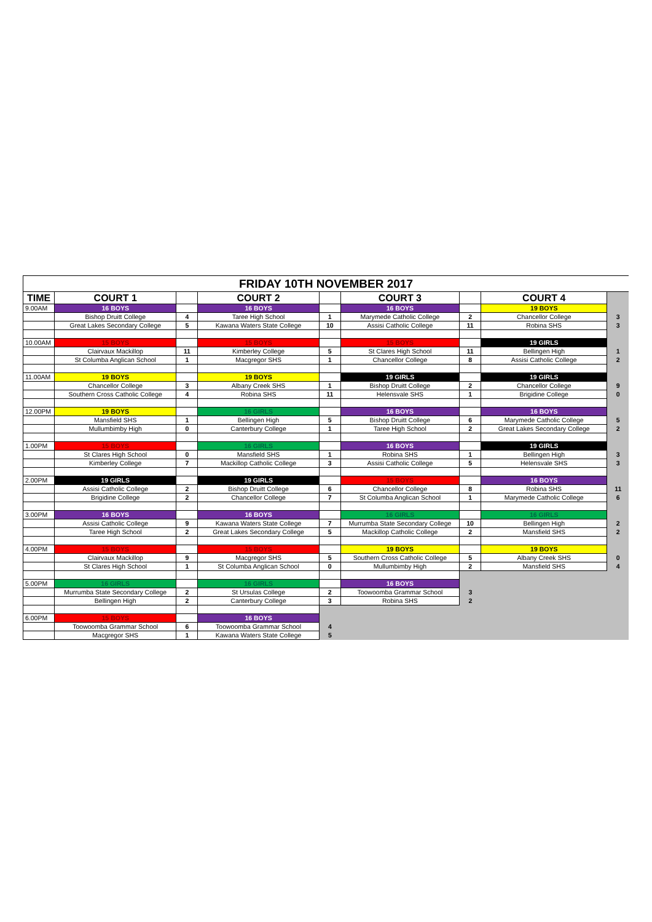| FRIDAY 10TH NOVEMBER 2017 | | | | | | | | |
| TIME | COURT 1 | | COURT 2 | | COURT 3 | | COURT 4 | |
| 9.00AM | 16 BOYS | | 16 BOYS | | 16 BOYS | | 19 BOYS | |
| | Bishop Druitt College | 4 | Taree High School | 1 | Marymede Catholic College | 2 | Chancellor College | 3 |
| | Great Lakes Secondary College | 5 | Kawana Waters State College | 10 | Assisi Catholic College | 11 | Robina SHS | 3 |
| 10.00AM | 15 BOYS | | 15 BOYS | | 15 BOYS | | 19 GIRLS | |
| | Clairvaux Mackillop | 11 | Kimberley College | 5 | St Clares High School | 11 | Bellingen High | 1 |
| | St Columba Anglican School | 1 | Macgregor SHS | 1 | Chancellor College | 8 | Assisi Catholic College | 2 |
| 11.00AM | 19 BOYS | | 19 BOYS | | 19 GIRLS | | 19 GIRLS | |
| | Chancellor College | 3 | Albany Creek SHS | 1 | Bishop Druitt College | 2 | Chancellor College | 9 |
| | Southern Cross Catholic College | 4 | Robina SHS | 11 | Helensvale SHS | 1 | Brigidine College | 0 |
| 12.00PM | 19 BOYS | | 16 GIRLS | | 16 BOYS | | 16 BOYS | |
| | Mansfield SHS | 1 | Bellingen High | 5 | Bishop Druitt College | 6 | Marymede Catholic College | 5 |
| | Mullumbimby High | 0 | Canterbury College | 1 | Taree High School | 2 | Great Lakes Secondary College | 2 |
| 1.00PM | 15 BOYS | | 16 GIRLS | | 16 BOYS | | 19 GIRLS | |
| | St Clares High School | 0 | Mansfield SHS | 1 | Robina SHS | 1 | Bellingen High | 3 |
| | Kimberley College | 7 | Mackillop Catholic College | 3 | Assisi Catholic College | 5 | Helensvale SHS | 3 |
| 2.00PM | 19 GIRLS | | 19 GIRLS | | 15 BOYS | | 16 BOYS | |
| | Assisi Catholic College | 2 | Bishop Druitt College | 6 | Chancellor College | 8 | Robina SHS | 11 |
| | Brigidine College | 2 | Chancellor College | 7 | St Columba Anglican School | 1 | Marymede Catholic College | 6 |
| 3.00PM | 16 BOYS | | 16 BOYS | | 16 GIRLS | | 16 GIRLS | |
| | Assisi Catholic College | 9 | Kawana Waters State College | 7 | Murrumba State Secondary College | 10 | Bellingen High | 2 |
| | Taree High School | 2 | Great Lakes Secondary College | 5 | Mackillop Catholic College | 2 | Mansfield SHS | 2 |
| 4.00PM | 15 BOYS | | 15 BOYS | | 19 BOYS | | 19 BOYS | |
| | Clairvaux Mackillop | 9 | Macgregor SHS | 5 | Southern Cross Catholic College | 5 | Albany Creek SHS | 0 |
| | St Clares High School | 1 | St Columba Anglican School | 0 | Mullumbimby High | 2 | Mansfield SHS | 4 |
| 5.00PM | 16 GIRLS | | 16 GIRLS | | 16 BOYS | | | |
| | Murrumba State Secondary College | 2 | St Ursulas College | 2 | Toowoomba Grammar School | 3 | | |
| | Bellingen High | 2 | Canterbury College | 3 | Robina SHS | 2 | | |
| 6.00PM | 15 BOYS | | 16 BOYS | | | | | |
| | Toowoomba Grammar School | 6 | Toowoomba Grammar School | 4 | | | | |
| | Macgregor SHS | 1 | Kawana Waters State College | 5 | | | | |